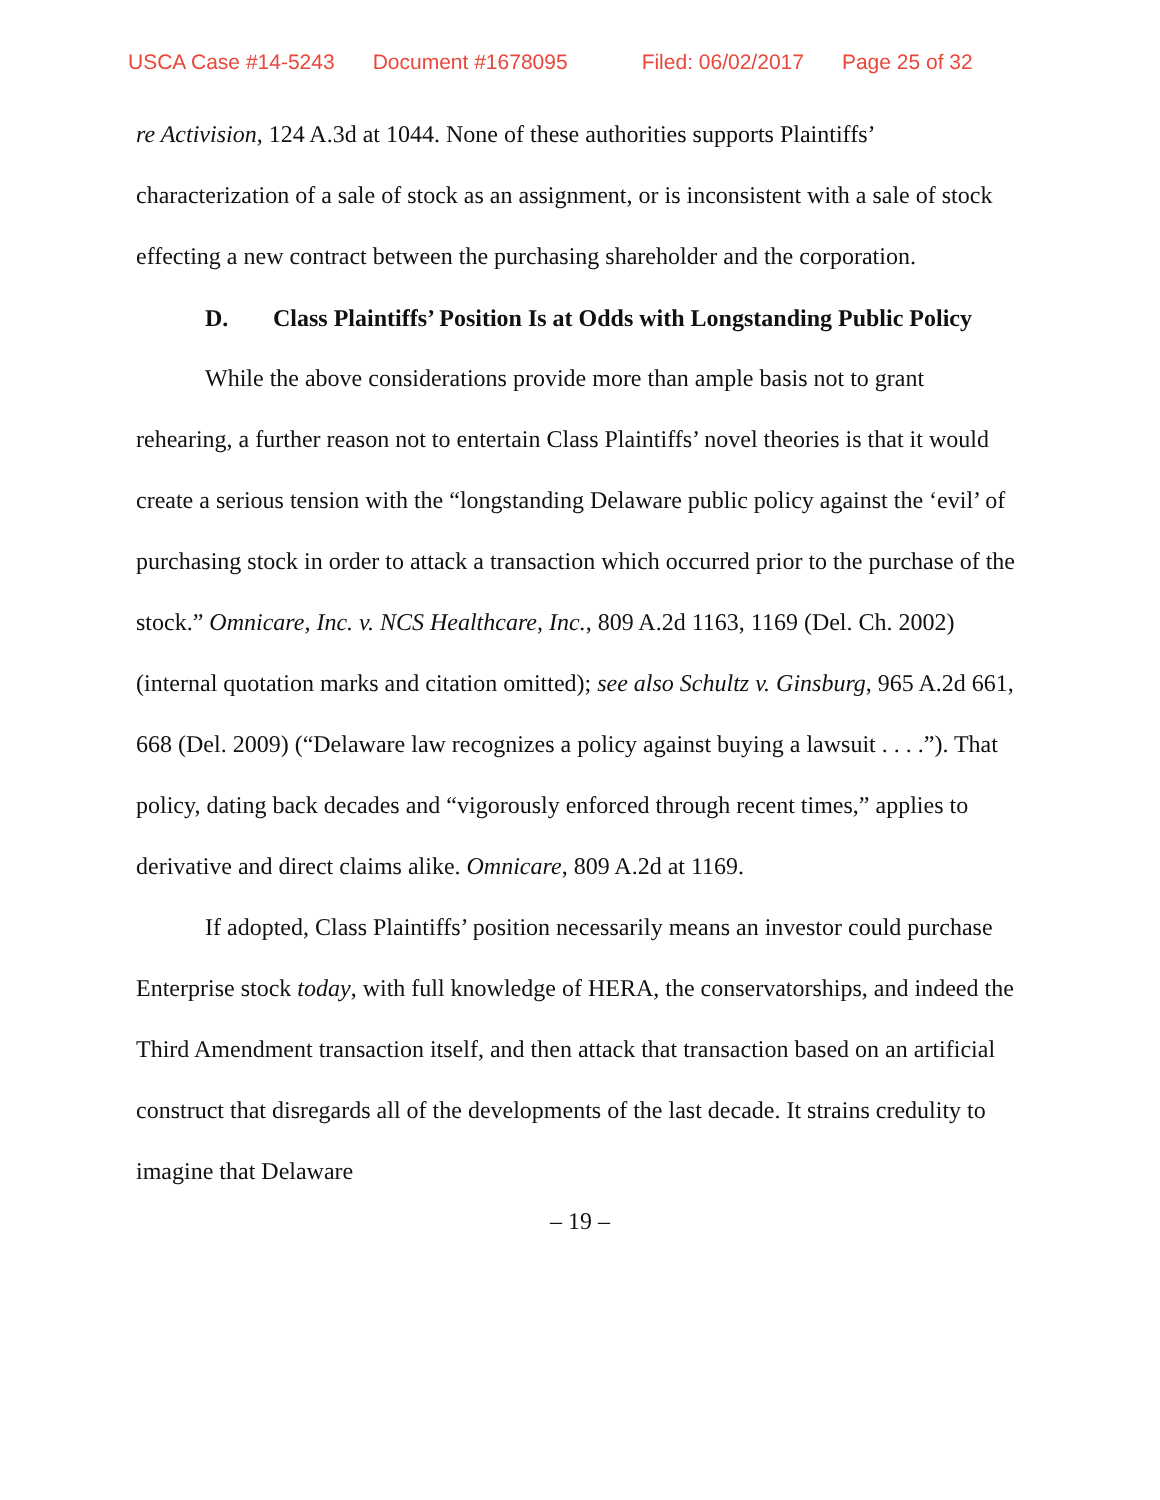USCA Case #14-5243 Document #1678095 Filed: 06/02/2017 Page 25 of 32
re Activision, 124 A.3d at 1044. None of these authorities supports Plaintiffs’ characterization of a sale of stock as an assignment, or is inconsistent with a sale of stock effecting a new contract between the purchasing shareholder and the corporation.
D. Class Plaintiffs’ Position Is at Odds with Longstanding Public Policy
While the above considerations provide more than ample basis not to grant rehearing, a further reason not to entertain Class Plaintiffs’ novel theories is that it would create a serious tension with the “longstanding Delaware public policy against the ‘evil’ of purchasing stock in order to attack a transaction which occurred prior to the purchase of the stock.” Omnicare, Inc. v. NCS Healthcare, Inc., 809 A.2d 1163, 1169 (Del. Ch. 2002) (internal quotation marks and citation omitted); see also Schultz v. Ginsburg, 965 A.2d 661, 668 (Del. 2009) (“Delaware law recognizes a policy against buying a lawsuit . . . .”). That policy, dating back decades and “vigorously enforced through recent times,” applies to derivative and direct claims alike. Omnicare, 809 A.2d at 1169.
If adopted, Class Plaintiffs’ position necessarily means an investor could purchase Enterprise stock today, with full knowledge of HERA, the conservatorships, and indeed the Third Amendment transaction itself, and then attack that transaction based on an artificial construct that disregards all of the developments of the last decade. It strains credulity to imagine that Delaware
– 19 –